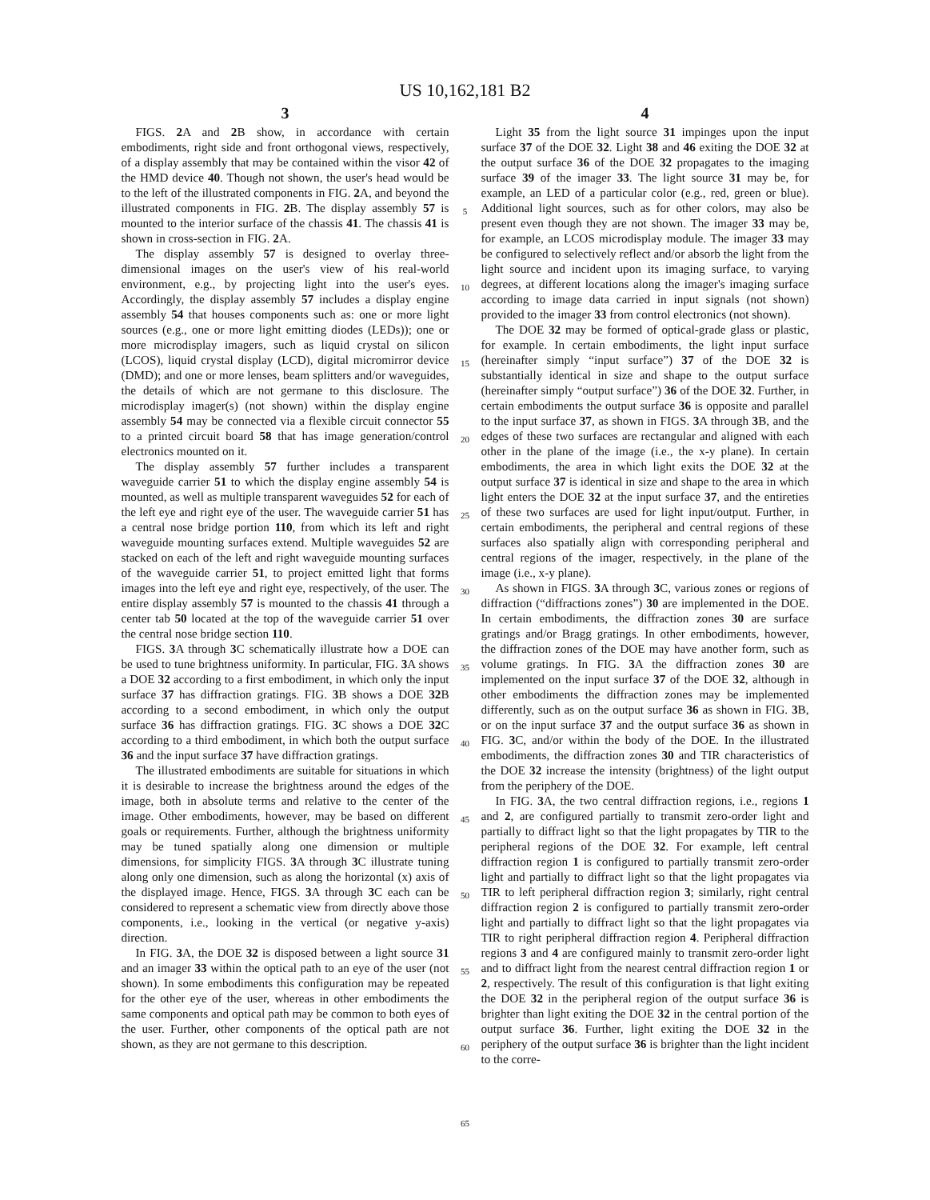US 10,162,181 B2
3
FIGS. 2 A and 2 B show, in accordance with certain embodiments, right side and front orthogonal views, respectively, of a display assembly that may be contained within the visor 42 of the HMD device 40. Though not shown, the user's head would be to the left of the illustrated components in FIG. 2 A, and beyond the illustrated components in FIG. 2 B. The display assembly 57 is mounted to the interior surface of the chassis 41. The chassis 41 is shown in cross-section in FIG. 2 A.
The display assembly 57 is designed to overlay three-dimensional images on the user's view of his real-world environment, e.g., by projecting light into the user's eyes. Accordingly, the display assembly 57 includes a display engine assembly 54 that houses components such as: one or more light sources (e.g., one or more light emitting diodes (LEDs)); one or more microdisplay imagers, such as liquid crystal on silicon (LCOS), liquid crystal display (LCD), digital micromirror device (DMD); and one or more lenses, beam splitters and/or waveguides, the details of which are not germane to this disclosure. The microdisplay imager(s) (not shown) within the display engine assembly 54 may be connected via a flexible circuit connector 55 to a printed circuit board 58 that has image generation/control electronics mounted on it.
The display assembly 57 further includes a transparent waveguide carrier 51 to which the display engine assembly 54 is mounted, as well as multiple transparent waveguides 52 for each of the left eye and right eye of the user. The waveguide carrier 51 has a central nose bridge portion 110, from which its left and right waveguide mounting surfaces extend. Multiple waveguides 52 are stacked on each of the left and right waveguide mounting surfaces of the waveguide carrier 51, to project emitted light that forms images into the left eye and right eye, respectively, of the user. The entire display assembly 57 is mounted to the chassis 41 through a center tab 50 located at the top of the waveguide carrier 51 over the central nose bridge section 110.
FIGS. 3 A through 3 C schematically illustrate how a DOE can be used to tune brightness uniformity. In particular, FIG. 3 A shows a DOE 32 according to a first embodiment, in which only the input surface 37 has diffraction gratings. FIG. 3 B shows a DOE 32 B according to a second embodiment, in which only the output surface 36 has diffraction gratings. FIG. 3 C shows a DOE 32 C according to a third embodiment, in which both the output surface 36 and the input surface 37 have diffraction gratings.
The illustrated embodiments are suitable for situations in which it is desirable to increase the brightness around the edges of the image, both in absolute terms and relative to the center of the image. Other embodiments, however, may be based on different goals or requirements. Further, although the brightness uniformity may be tuned spatially along one dimension or multiple dimensions, for simplicity FIGS. 3 A through 3 C illustrate tuning along only one dimension, such as along the horizontal (x) axis of the displayed image. Hence, FIGS. 3 A through 3 C each can be considered to represent a schematic view from directly above those components, i.e., looking in the vertical (or negative y-axis) direction.
In FIG. 3 A, the DOE 32 is disposed between a light source 31 and an imager 33 within the optical path to an eye of the user (not shown). In some embodiments this configuration may be repeated for the other eye of the user, whereas in other embodiments the same components and optical path may be common to both eyes of the user. Further, other components of the optical path are not shown, as they are not germane to this description.
5
10
15
20
25
30
35
40
45
50
55
60
65
4
Light 35 from the light source 31 impinges upon the input surface 37 of the DOE 32. Light 38 and 46 exiting the DOE 32 at the output surface 36 of the DOE 32 propagates to the imaging surface 39 of the imager 33. The light source 31 may be, for example, an LED of a particular color (e.g., red, green or blue). Additional light sources, such as for other colors, may also be present even though they are not shown. The imager 33 may be, for example, an LCOS microdisplay module. The imager 33 may be configured to selectively reflect and/or absorb the light from the light source and incident upon its imaging surface, to varying degrees, at different locations along the imager's imaging surface according to image data carried in input signals (not shown) provided to the imager 33 from control electronics (not shown).
The DOE 32 may be formed of optical-grade glass or plastic, for example. In certain embodiments, the light input surface (hereinafter simply “input surface”) 37 of the DOE 32 is substantially identical in size and shape to the output surface (hereinafter simply “output surface”) 36 of the DOE 32. Further, in certain embodiments the output surface 36 is opposite and parallel to the input surface 37, as shown in FIGS. 3 A through 3 B, and the edges of these two surfaces are rectangular and aligned with each other in the plane of the image (i.e., the x-y plane). In certain embodiments, the area in which light exits the DOE 32 at the output surface 37 is identical in size and shape to the area in which light enters the DOE 32 at the input surface 37, and the entireties of these two surfaces are used for light input/output. Further, in certain embodiments, the peripheral and central regions of these surfaces also spatially align with corresponding peripheral and central regions of the imager, respectively, in the plane of the image (i.e., x-y plane).
As shown in FIGS. 3 A through 3 C, various zones or regions of diffraction (“diffractions zones”) 30 are implemented in the DOE. In certain embodiments, the diffraction zones 30 are surface gratings and/or Bragg gratings. In other embodiments, however, the diffraction zones of the DOE may have another form, such as volume gratings. In FIG. 3 A the diffraction zones 30 are implemented on the input surface 37 of the DOE 32, although in other embodiments the diffraction zones may be implemented differently, such as on the output surface 36 as shown in FIG. 3 B, or on the input surface 37 and the output surface 36 as shown in FIG. 3 C, and/or within the body of the DOE. In the illustrated embodiments, the diffraction zones 30 and TIR characteristics of the DOE 32 increase the intensity (brightness) of the light output from the periphery of the DOE.
In FIG. 3 A, the two central diffraction regions, i.e., regions 1 and 2, are configured partially to transmit zero-order light and partially to diffract light so that the light propagates by TIR to the peripheral regions of the DOE 32. For example, left central diffraction region 1 is configured to partially transmit zero-order light and partially to diffract light so that the light propagates via TIR to left peripheral diffraction region 3; similarly, right central diffraction region 2 is configured to partially transmit zero-order light and partially to diffract light so that the light propagates via TIR to right peripheral diffraction region 4. Peripheral diffraction regions 3 and 4 are configured mainly to transmit zero-order light and to diffract light from the nearest central diffraction region 1 or 2, respectively. The result of this configuration is that light exiting the DOE 32 in the peripheral region of the output surface 36 is brighter than light exiting the DOE 32 in the central portion of the output surface 36. Further, light exiting the DOE 32 in the periphery of the output surface 36 is brighter than the light incident to the corre-